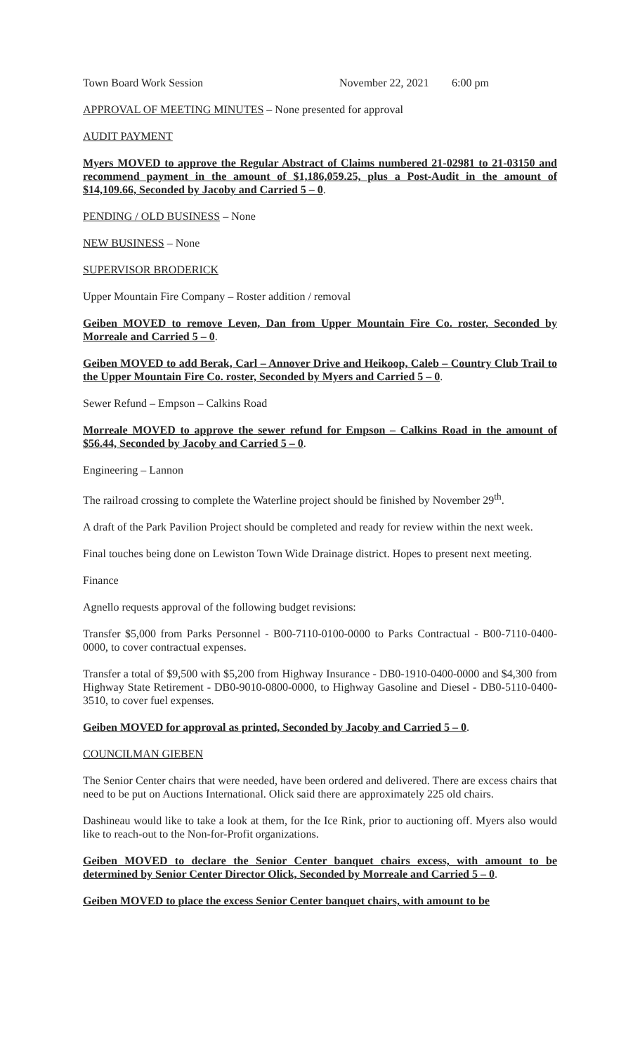Town Board Work Session November 22, 2021 6:00 pm
APPROVAL OF MEETING MINUTES – None presented for approval
AUDIT PAYMENT
Myers MOVED to approve the Regular Abstract of Claims numbered 21-02981 to 21-03150 and recommend payment in the amount of $1,186,059.25, plus a Post-Audit in the amount of $14,109.66, Seconded by Jacoby and Carried 5 – 0.
PENDING / OLD BUSINESS – None
NEW BUSINESS – None
SUPERVISOR BRODERICK
Upper Mountain Fire Company – Roster addition / removal
Geiben MOVED to remove Leven, Dan from Upper Mountain Fire Co. roster, Seconded by Morreale and Carried 5 – 0.
Geiben MOVED to add Berak, Carl – Annover Drive and Heikoop, Caleb – Country Club Trail to the Upper Mountain Fire Co. roster, Seconded by Myers and Carried 5 – 0.
Sewer Refund – Empson – Calkins Road
Morreale MOVED to approve the sewer refund for Empson – Calkins Road in the amount of $56.44, Seconded by Jacoby and Carried 5 – 0.
Engineering – Lannon
The railroad crossing to complete the Waterline project should be finished by November 29<sup>th</sup>.
A draft of the Park Pavilion Project should be completed and ready for review within the next week.
Final touches being done on Lewiston Town Wide Drainage district. Hopes to present next meeting.
Finance
Agnello requests approval of the following budget revisions:
Transfer $5,000 from Parks Personnel - B00-7110-0100-0000 to Parks Contractual - B00-7110-0400-0000, to cover contractual expenses.
Transfer a total of $9,500 with $5,200 from Highway Insurance - DB0-1910-0400-0000 and $4,300 from Highway State Retirement - DB0-9010-0800-0000, to Highway Gasoline and Diesel - DB0-5110-0400-3510, to cover fuel expenses.
Geiben MOVED for approval as printed, Seconded by Jacoby and Carried 5 – 0.
COUNCILMAN GIEBEN
The Senior Center chairs that were needed, have been ordered and delivered. There are excess chairs that need to be put on Auctions International. Olick said there are approximately 225 old chairs.
Dashineau would like to take a look at them, for the Ice Rink, prior to auctioning off. Myers also would like to reach-out to the Non-for-Profit organizations.
Geiben MOVED to declare the Senior Center banquet chairs excess, with amount to be determined by Senior Center Director Olick, Seconded by Morreale and Carried 5 – 0.
Geiben MOVED to place the excess Senior Center banquet chairs, with amount to be